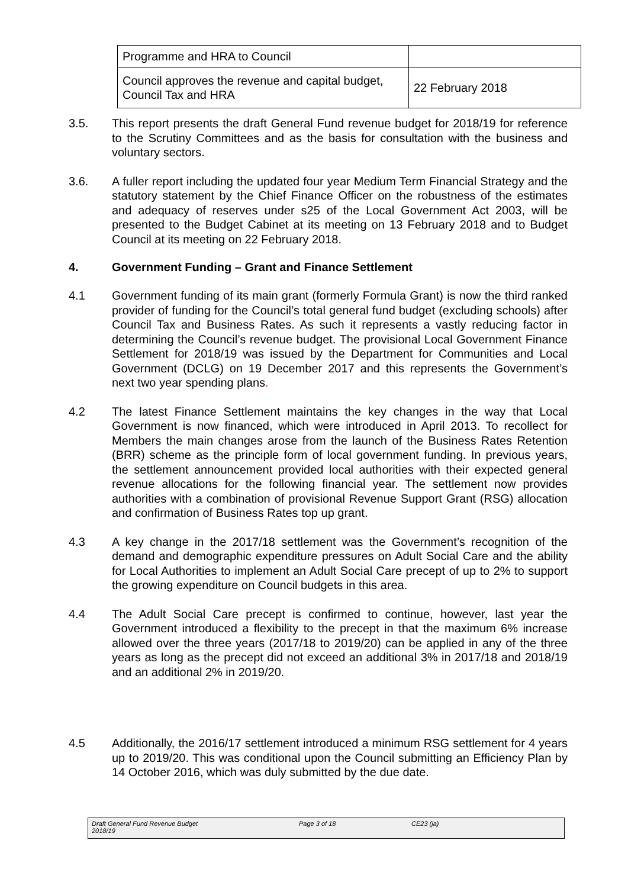| Programme and HRA to Council | |
| Council approves the revenue and capital budget, Council Tax and HRA | 22 February 2018 |
3.5. This report presents the draft General Fund revenue budget for 2018/19 for reference to the Scrutiny Committees and as the basis for consultation with the business and voluntary sectors.
3.6. A fuller report including the updated four year Medium Term Financial Strategy and the statutory statement by the Chief Finance Officer on the robustness of the estimates and adequacy of reserves under s25 of the Local Government Act 2003, will be presented to the Budget Cabinet at its meeting on 13 February 2018 and to Budget Council at its meeting on 22 February 2018.
4. Government Funding – Grant and Finance Settlement
4.1 Government funding of its main grant (formerly Formula Grant) is now the third ranked provider of funding for the Council’s total general fund budget (excluding schools) after Council Tax and Business Rates. As such it represents a vastly reducing factor in determining the Council’s revenue budget. The provisional Local Government Finance Settlement for 2018/19 was issued by the Department for Communities and Local Government (DCLG) on 19 December 2017 and this represents the Government’s next two year spending plans.
4.2 The latest Finance Settlement maintains the key changes in the way that Local Government is now financed, which were introduced in April 2013. To recollect for Members the main changes arose from the launch of the Business Rates Retention (BRR) scheme as the principle form of local government funding. In previous years, the settlement announcement provided local authorities with their expected general revenue allocations for the following financial year. The settlement now provides authorities with a combination of provisional Revenue Support Grant (RSG) allocation and confirmation of Business Rates top up grant.
4.3 A key change in the 2017/18 settlement was the Government’s recognition of the demand and demographic expenditure pressures on Adult Social Care and the ability for Local Authorities to implement an Adult Social Care precept of up to 2% to support the growing expenditure on Council budgets in this area.
4.4 The Adult Social Care precept is confirmed to continue, however, last year the Government introduced a flexibility to the precept in that the maximum 6% increase allowed over the three years (2017/18 to 2019/20) can be applied in any of the three years as long as the precept did not exceed an additional 3% in 2017/18 and 2018/19 and an additional 2% in 2019/20.
4.5 Additionally, the 2016/17 settlement introduced a minimum RSG settlement for 4 years up to 2019/20. This was conditional upon the Council submitting an Efficiency Plan by 14 October 2016, which was duly submitted by the due date.
Draft General Fund Revenue Budget
2018/19
Page 3 of 18 CE23 (ja)